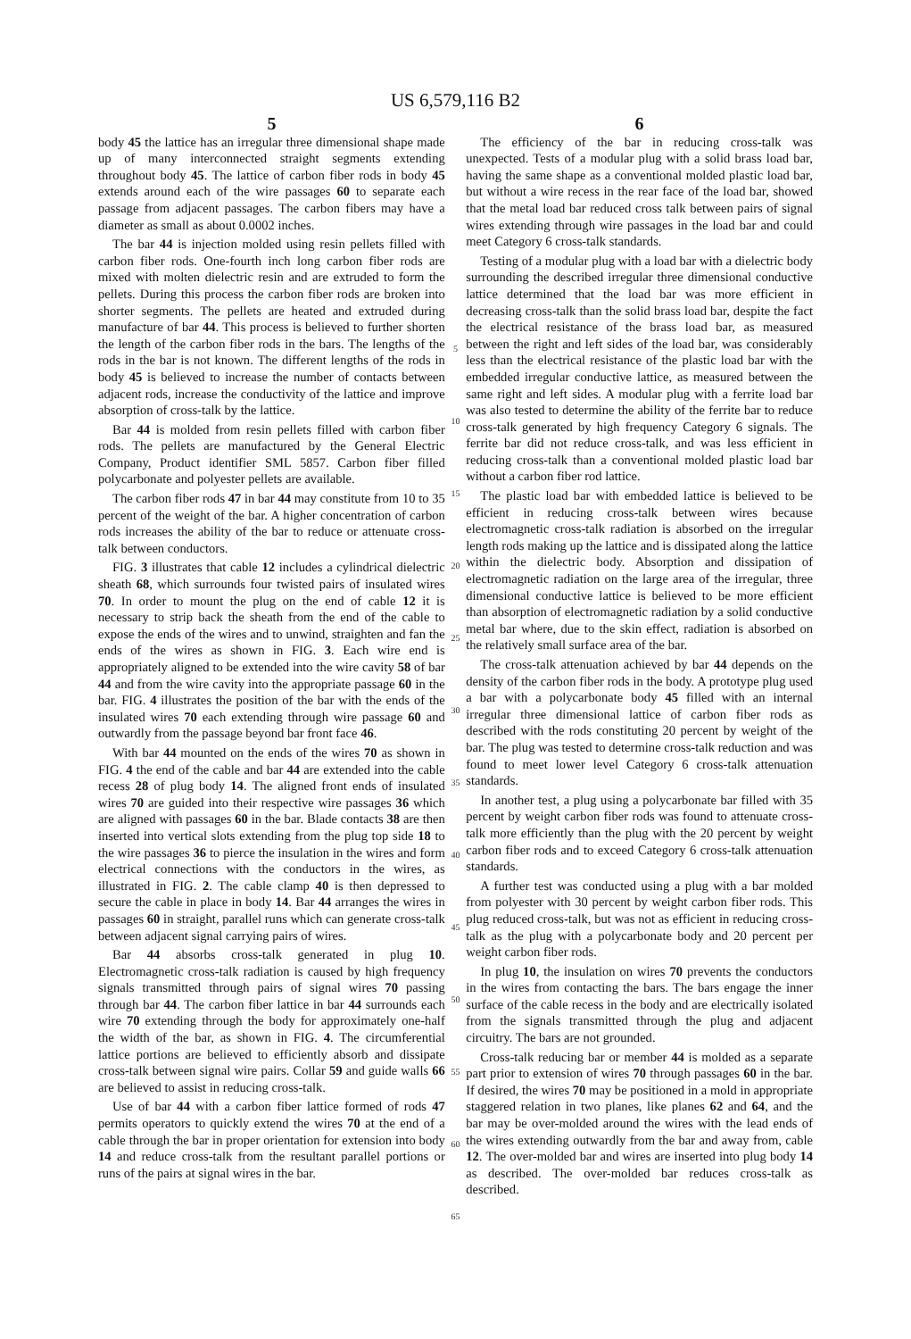US 6,579,116 B2
5
body 45 the lattice has an irregular three dimensional shape made up of many interconnected straight segments extending throughout body 45. The lattice of carbon fiber rods in body 45 extends around each of the wire passages 60 to separate each passage from adjacent passages. The carbon fibers may have a diameter as small as about 0.0002 inches.
The bar 44 is injection molded using resin pellets filled with carbon fiber rods. One-fourth inch long carbon fiber rods are mixed with molten dielectric resin and are extruded to form the pellets. During this process the carbon fiber rods are broken into shorter segments. The pellets are heated and extruded during manufacture of bar 44. This process is believed to further shorten the length of the carbon fiber rods in the bars. The lengths of the rods in the bar is not known. The different lengths of the rods in body 45 is believed to increase the number of contacts between adjacent rods, increase the conductivity of the lattice and improve absorption of cross-talk by the lattice.
Bar 44 is molded from resin pellets filled with carbon fiber rods. The pellets are manufactured by the General Electric Company, Product identifier SML 5857. Carbon fiber filled polycarbonate and polyester pellets are available.
The carbon fiber rods 47 in bar 44 may constitute from 10 to 35 percent of the weight of the bar. A higher concentration of carbon rods increases the ability of the bar to reduce or attenuate cross-talk between conductors.
FIG. 3 illustrates that cable 12 includes a cylindrical dielectric sheath 68, which surrounds four twisted pairs of insulated wires 70. In order to mount the plug on the end of cable 12 it is necessary to strip back the sheath from the end of the cable to expose the ends of the wires and to unwind, straighten and fan the ends of the wires as shown in FIG. 3. Each wire end is appropriately aligned to be extended into the wire cavity 58 of bar 44 and from the wire cavity into the appropriate passage 60 in the bar. FIG. 4 illustrates the position of the bar with the ends of the insulated wires 70 each extending through wire passage 60 and outwardly from the passage beyond bar front face 46.
With bar 44 mounted on the ends of the wires 70 as shown in FIG. 4 the end of the cable and bar 44 are extended into the cable recess 28 of plug body 14. The aligned front ends of insulated wires 70 are guided into their respective wire passages 36 which are aligned with passages 60 in the bar. Blade contacts 38 are then inserted into vertical slots extending from the plug top side 18 to the wire passages 36 to pierce the insulation in the wires and form electrical connections with the conductors in the wires, as illustrated in FIG. 2. The cable clamp 40 is then depressed to secure the cable in place in body 14. Bar 44 arranges the wires in passages 60 in straight, parallel runs which can generate cross-talk between adjacent signal carrying pairs of wires.
Bar 44 absorbs cross-talk generated in plug 10. Electromagnetic cross-talk radiation is caused by high frequency signals transmitted through pairs of signal wires 70 passing through bar 44. The carbon fiber lattice in bar 44 surrounds each wire 70 extending through the body for approximately one-half the width of the bar, as shown in FIG. 4. The circumferential lattice portions are believed to efficiently absorb and dissipate cross-talk between signal wire pairs. Collar 59 and guide walls 66 are believed to assist in reducing cross-talk.
Use of bar 44 with a carbon fiber lattice formed of rods 47 permits operators to quickly extend the wires 70 at the end of a cable through the bar in proper orientation for extension into body 14 and reduce cross-talk from the resultant parallel portions or runs of the pairs at signal wires in the bar.
5
10
15
20
25
30
35
40
45
50
55
60
65
6
The efficiency of the bar in reducing cross-talk was unexpected. Tests of a modular plug with a solid brass load bar, having the same shape as a conventional molded plastic load bar, but without a wire recess in the rear face of the load bar, showed that the metal load bar reduced cross talk between pairs of signal wires extending through wire passages in the load bar and could meet Category 6 cross-talk standards.
Testing of a modular plug with a load bar with a dielectric body surrounding the described irregular three dimensional conductive lattice determined that the load bar was more efficient in decreasing cross-talk than the solid brass load bar, despite the fact the electrical resistance of the brass load bar, as measured between the right and left sides of the load bar, was considerably less than the electrical resistance of the plastic load bar with the embedded irregular conductive lattice, as measured between the same right and left sides. A modular plug with a ferrite load bar was also tested to determine the ability of the ferrite bar to reduce cross-talk generated by high frequency Category 6 signals. The ferrite bar did not reduce cross-talk, and was less efficient in reducing cross-talk than a conventional molded plastic load bar without a carbon fiber rod lattice.
The plastic load bar with embedded lattice is believed to be efficient in reducing cross-talk between wires because electromagnetic cross-talk radiation is absorbed on the irregular length rods making up the lattice and is dissipated along the lattice within the dielectric body. Absorption and dissipation of electromagnetic radiation on the large area of the irregular, three dimensional conductive lattice is believed to be more efficient than absorption of electromagnetic radiation by a solid conductive metal bar where, due to the skin effect, radiation is absorbed on the relatively small surface area of the bar.
The cross-talk attenuation achieved by bar 44 depends on the density of the carbon fiber rods in the body. A prototype plug used a bar with a polycarbonate body 45 filled with an internal irregular three dimensional lattice of carbon fiber rods as described with the rods constituting 20 percent by weight of the bar. The plug was tested to determine cross-talk reduction and was found to meet lower level Category 6 cross-talk attenuation standards.
In another test, a plug using a polycarbonate bar filled with 35 percent by weight carbon fiber rods was found to attenuate cross-talk more efficiently than the plug with the 20 percent by weight carbon fiber rods and to exceed Category 6 cross-talk attenuation standards.
A further test was conducted using a plug with a bar molded from polyester with 30 percent by weight carbon fiber rods. This plug reduced cross-talk, but was not as efficient in reducing cross-talk as the plug with a polycarbonate body and 20 percent per weight carbon fiber rods.
In plug 10, the insulation on wires 70 prevents the conductors in the wires from contacting the bars. The bars engage the inner surface of the cable recess in the body and are electrically isolated from the signals transmitted through the plug and adjacent circuitry. The bars are not grounded.
Cross-talk reducing bar or member 44 is molded as a separate part prior to extension of wires 70 through passages 60 in the bar. If desired, the wires 70 may be positioned in a mold in appropriate staggered relation in two planes, like planes 62 and 64, and the bar may be over-molded around the wires with the lead ends of the wires extending outwardly from the bar and away from, cable 12. The over-molded bar and wires are inserted into plug body 14 as described. The over-molded bar reduces cross-talk as described.